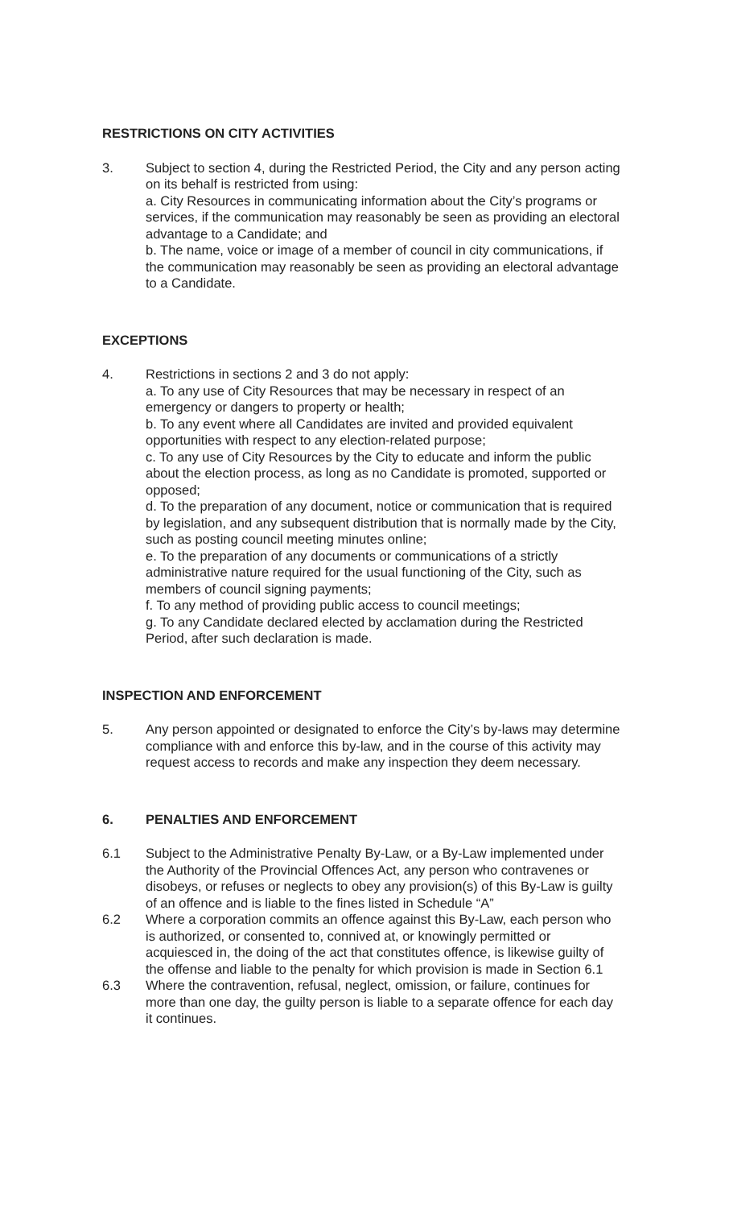RESTRICTIONS ON CITY ACTIVITIES
3. Subject to section 4, during the Restricted Period, the City and any person acting on its behalf is restricted from using:
a. City Resources in communicating information about the City’s programs or services, if the communication may reasonably be seen as providing an electoral advantage to a Candidate; and
b. The name, voice or image of a member of council in city communications, if the communication may reasonably be seen as providing an electoral advantage to a Candidate.
EXCEPTIONS
4. Restrictions in sections 2 and 3 do not apply:
a. To any use of City Resources that may be necessary in respect of an emergency or dangers to property or health;
b. To any event where all Candidates are invited and provided equivalent opportunities with respect to any election-related purpose;
c. To any use of City Resources by the City to educate and inform the public about the election process, as long as no Candidate is promoted, supported or opposed;
d. To the preparation of any document, notice or communication that is required by legislation, and any subsequent distribution that is normally made by the City, such as posting council meeting minutes online;
e. To the preparation of any documents or communications of a strictly administrative nature required for the usual functioning of the City, such as members of council signing payments;
f. To any method of providing public access to council meetings;
g. To any Candidate declared elected by acclamation during the Restricted Period, after such declaration is made.
INSPECTION AND ENFORCEMENT
5. Any person appointed or designated to enforce the City’s by-laws may determine compliance with and enforce this by-law, and in the course of this activity may request access to records and make any inspection they deem necessary.
6. PENALTIES AND ENFORCEMENT
6.1 Subject to the Administrative Penalty By-Law, or a By-Law implemented under the Authority of the Provincial Offences Act, any person who contravenes or disobeys, or refuses or neglects to obey any provision(s) of this By-Law is guilty of an offence and is liable to the fines listed in Schedule “A”
6.2 Where a corporation commits an offence against this By-Law, each person who is authorized, or consented to, connived at, or knowingly permitted or acquiesced in, the doing of the act that constitutes offence, is likewise guilty of the offense and liable to the penalty for which provision is made in Section 6.1
6.3 Where the contravention, refusal, neglect, omission, or failure, continues for more than one day, the guilty person is liable to a separate offence for each day it continues.